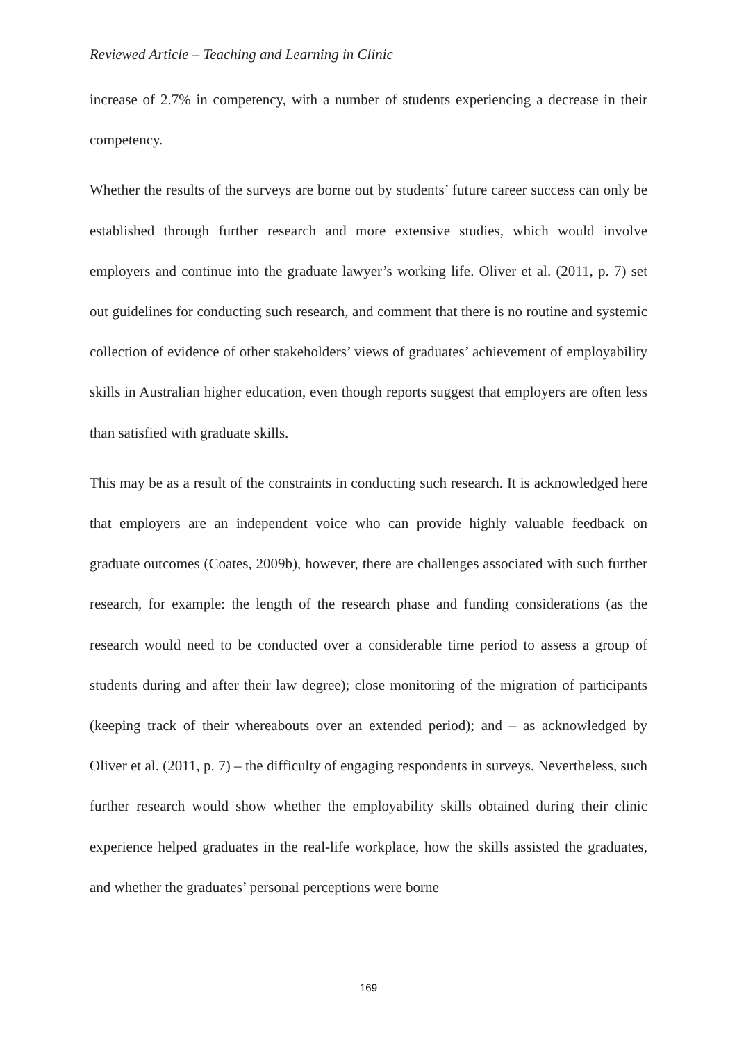Reviewed Article – Teaching and Learning in Clinic
increase of 2.7% in competency, with a number of students experiencing a decrease in their competency.
Whether the results of the surveys are borne out by students’ future career success can only be established through further research and more extensive studies, which would involve employers and continue into the graduate lawyer’s working life. Oliver et al. (2011, p. 7) set out guidelines for conducting such research, and comment that there is no routine and systemic collection of evidence of other stakeholders’ views of graduates’ achievement of employability skills in Australian higher education, even though reports suggest that employers are often less than satisfied with graduate skills.
This may be as a result of the constraints in conducting such research. It is acknowledged here that employers are an independent voice who can provide highly valuable feedback on graduate outcomes (Coates, 2009b), however, there are challenges associated with such further research, for example: the length of the research phase and funding considerations (as the research would need to be conducted over a considerable time period to assess a group of students during and after their law degree); close monitoring of the migration of participants (keeping track of their whereabouts over an extended period); and – as acknowledged by Oliver et al. (2011, p. 7) – the difficulty of engaging respondents in surveys. Nevertheless, such further research would show whether the employability skills obtained during their clinic experience helped graduates in the real-life workplace, how the skills assisted the graduates, and whether the graduates’ personal perceptions were borne
169